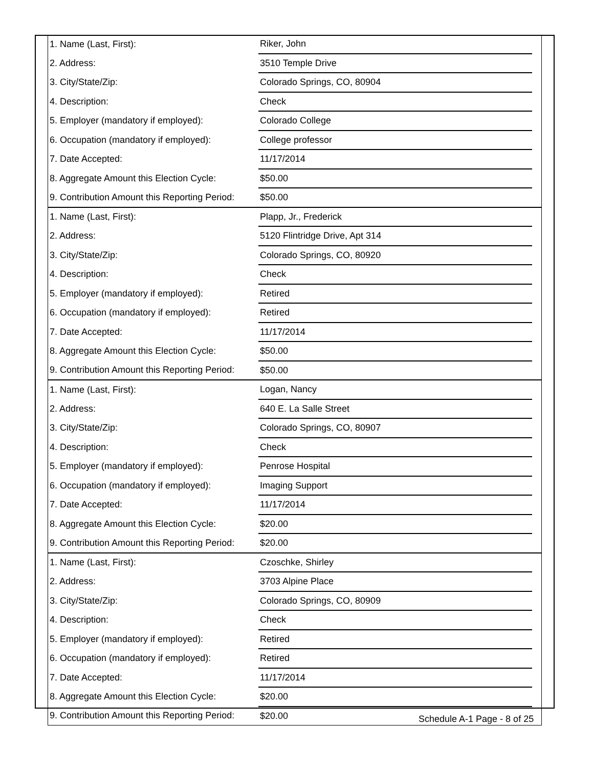| 1. Name (Last, First): | Riker, John | |
| 2. Address: | 3510 Temple Drive | |
| 3. City/State/Zip: | Colorado Springs, CO, 80904 | |
| 4. Description: | Check | |
| 5. Employer (mandatory if employed): | Colorado College | |
| 6. Occupation (mandatory if employed): | College professor | |
| 7. Date Accepted: | 11/17/2014 | |
| 8. Aggregate Amount this Election Cycle: | $50.00 | |
| 9. Contribution Amount this Reporting Period: | $50.00 | |
| 1. Name (Last, First): | Plapp, Jr., Frederick | |
| 2. Address: | 5120 Flintridge Drive, Apt 314 | |
| 3. City/State/Zip: | Colorado Springs, CO, 80920 | |
| 4. Description: | Check | |
| 5. Employer (mandatory if employed): | Retired | |
| 6. Occupation (mandatory if employed): | Retired | |
| 7. Date Accepted: | 11/17/2014 | |
| 8. Aggregate Amount this Election Cycle: | $50.00 | |
| 9. Contribution Amount this Reporting Period: | $50.00 | |
| 1. Name (Last, First): | Logan, Nancy | |
| 2. Address: | 640 E. La Salle Street | |
| 3. City/State/Zip: | Colorado Springs, CO, 80907 | |
| 4. Description: | Check | |
| 5. Employer (mandatory if employed): | Penrose Hospital | |
| 6. Occupation (mandatory if employed): | Imaging Support | |
| 7. Date Accepted: | 11/17/2014 | |
| 8. Aggregate Amount this Election Cycle: | $20.00 | |
| 9. Contribution Amount this Reporting Period: | $20.00 | |
| 1. Name (Last, First): | Czoschke, Shirley | |
| 2. Address: | 3703 Alpine Place | |
| 3. City/State/Zip: | Colorado Springs, CO, 80909 | |
| 4. Description: | Check | |
| 5. Employer (mandatory if employed): | Retired | |
| 6. Occupation (mandatory if employed): | Retired | |
| 7. Date Accepted: | 11/17/2014 | |
| 8. Aggregate Amount this Election Cycle: | $20.00 | |
| 9. Contribution Amount this Reporting Period: | $20.00 | |
Schedule A-1 Page - 8 of 25